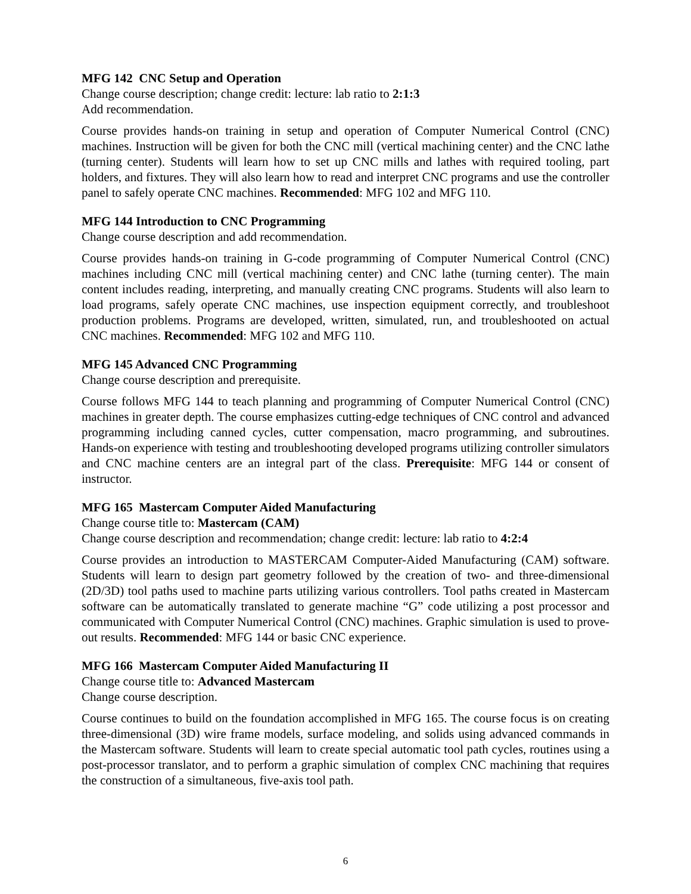MFG 142 CNC Setup and Operation
Change course description; change credit: lecture: lab ratio to 2:1:3
Add recommendation.
Course provides hands-on training in setup and operation of Computer Numerical Control (CNC) machines. Instruction will be given for both the CNC mill (vertical machining center) and the CNC lathe (turning center). Students will learn how to set up CNC mills and lathes with required tooling, part holders, and fixtures. They will also learn how to read and interpret CNC programs and use the controller panel to safely operate CNC machines. Recommended: MFG 102 and MFG 110.
MFG 144 Introduction to CNC Programming
Change course description and add recommendation.
Course provides hands-on training in G-code programming of Computer Numerical Control (CNC) machines including CNC mill (vertical machining center) and CNC lathe (turning center). The main content includes reading, interpreting, and manually creating CNC programs. Students will also learn to load programs, safely operate CNC machines, use inspection equipment correctly, and troubleshoot production problems. Programs are developed, written, simulated, run, and troubleshooted on actual CNC machines. Recommended: MFG 102 and MFG 110.
MFG 145 Advanced CNC Programming
Change course description and prerequisite.
Course follows MFG 144 to teach planning and programming of Computer Numerical Control (CNC) machines in greater depth. The course emphasizes cutting-edge techniques of CNC control and advanced programming including canned cycles, cutter compensation, macro programming, and subroutines. Hands-on experience with testing and troubleshooting developed programs utilizing controller simulators and CNC machine centers are an integral part of the class. Prerequisite: MFG 144 or consent of instructor.
MFG 165 Mastercam Computer Aided Manufacturing
Change course title to: Mastercam (CAM)
Change course description and recommendation; change credit: lecture: lab ratio to 4:2:4
Course provides an introduction to MASTERCAM Computer-Aided Manufacturing (CAM) software. Students will learn to design part geometry followed by the creation of two- and three-dimensional (2D/3D) tool paths used to machine parts utilizing various controllers. Tool paths created in Mastercam software can be automatically translated to generate machine “G” code utilizing a post processor and communicated with Computer Numerical Control (CNC) machines. Graphic simulation is used to prove-out results. Recommended: MFG 144 or basic CNC experience.
MFG 166 Mastercam Computer Aided Manufacturing II
Change course title to: Advanced Mastercam
Change course description.
Course continues to build on the foundation accomplished in MFG 165. The course focus is on creating three-dimensional (3D) wire frame models, surface modeling, and solids using advanced commands in the Mastercam software. Students will learn to create special automatic tool path cycles, routines using a post-processor translator, and to perform a graphic simulation of complex CNC machining that requires the construction of a simultaneous, five-axis tool path.
6